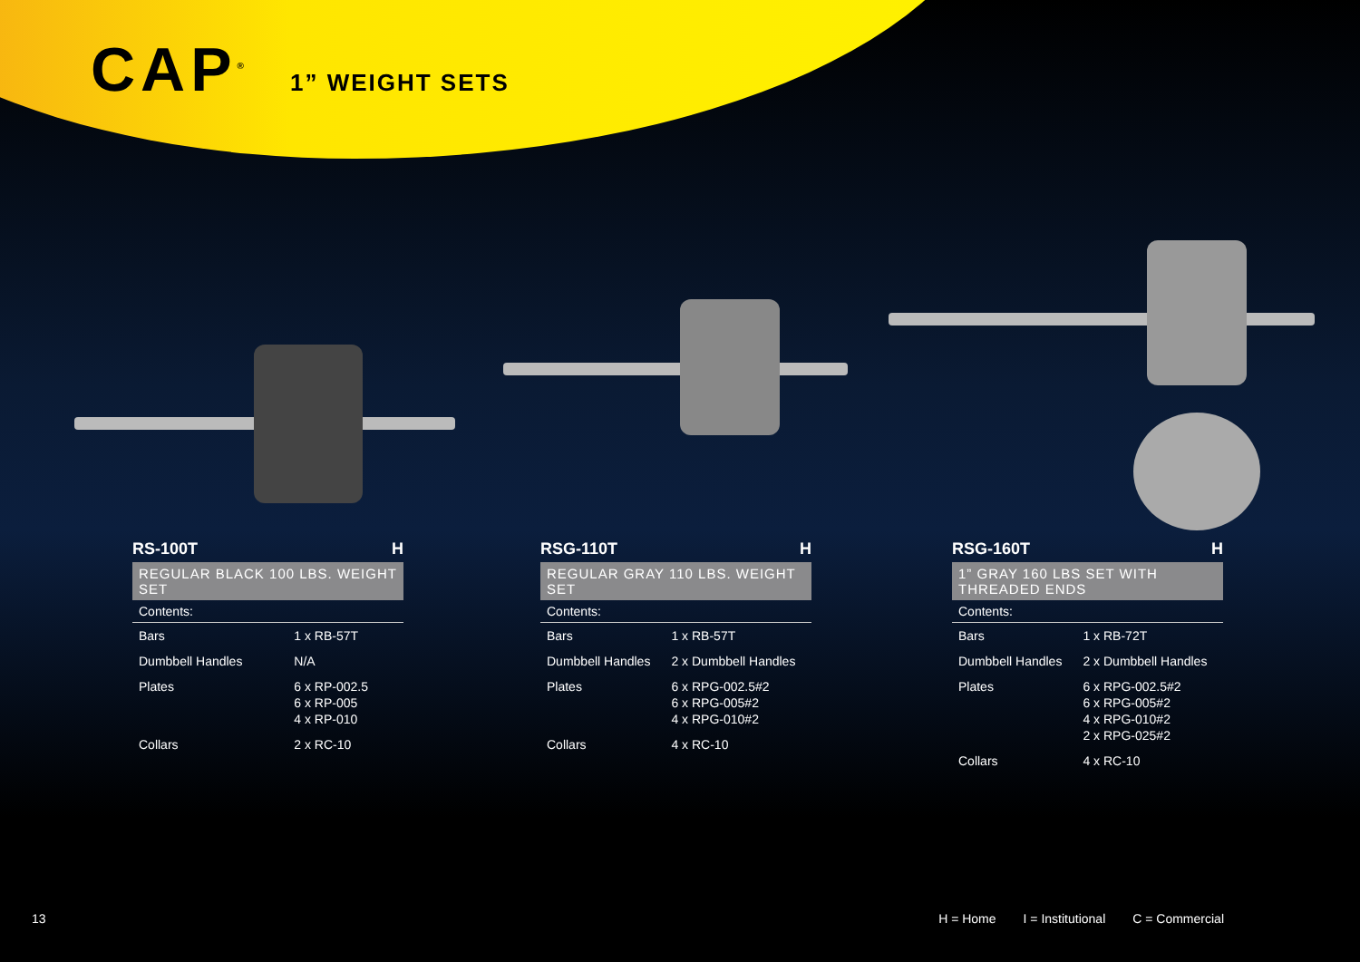CAP<sup>®</sup>
1” WEIGHT SETS
RS-100T H
REGULAR BLACK 100 LBS. WEIGHT SET
| Contents: | |
| --- | --- |
| Bars | 1 x RB-57T |
| Dumbbell Handles | N/A |
| Plates | 6 x RP-002.5 6 x RP-005 4 x RP-010 |
| Collars | 2 x RC-10 |
RSG-110T H
REGULAR GRAY 110 LBS. WEIGHT SET
| Contents: | |
| --- | --- |
| Bars | 1 x RB-57T |
| Dumbbell Handles | 2 x Dumbbell Handles |
| Plates | 6 x RPG-002.5#2 6 x RPG-005#2 4 x RPG-010#2 |
| Collars | 4 x RC-10 |
RSG-160T H
1” GRAY 160 LBS SET WITH THREADED ENDS
| Contents: | |
| --- | --- |
| Bars | 1 x RB-72T |
| Dumbbell Handles | 2 x Dumbbell Handles |
| Plates | 6 x RPG-002.5#2 6 x RPG-005#2 4 x RPG-010#2 2 x RPG-025#2 |
| Collars | 4 x RC-10 |
13 H = Home I = Institutional C = Commercial